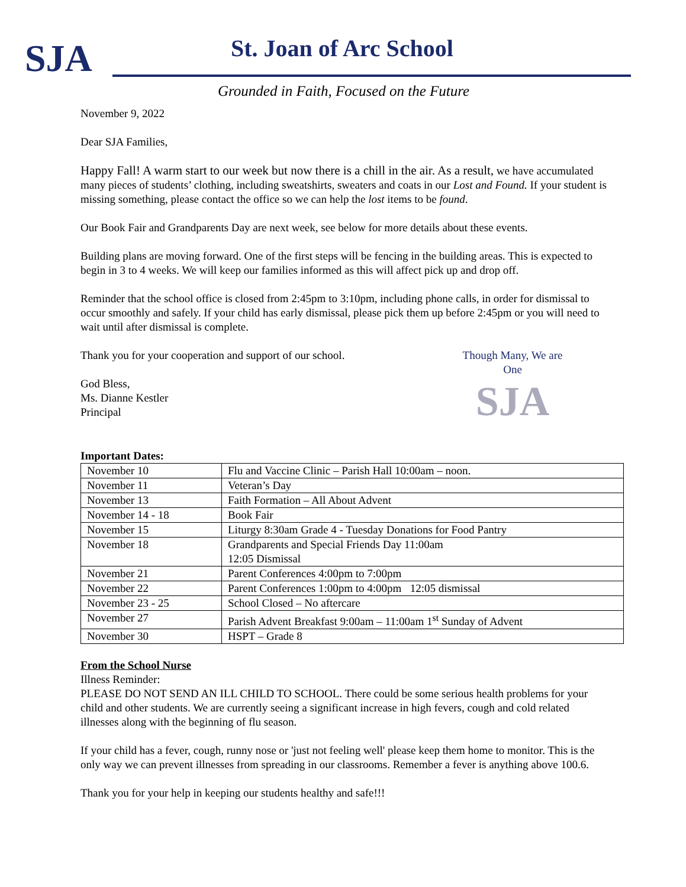SJA St. Joan of Arc School
Grounded in Faith, Focused on the Future
November 9, 2022
Dear SJA Families,
Happy Fall! A warm start to our week but now there is a chill in the air. As a result, we have accumulated many pieces of students’ clothing, including sweatshirts, sweaters and coats in our Lost and Found. If your student is missing something, please contact the office so we can help the lost items to be found.
Our Book Fair and Grandparents Day are next week, see below for more details about these events.
Building plans are moving forward. One of the first steps will be fencing in the building areas. This is expected to begin in 3 to 4 weeks. We will keep our families informed as this will affect pick up and drop off.
Reminder that the school office is closed from 2:45pm to 3:10pm, including phone calls, in order for dismissal to occur smoothly and safely. If your child has early dismissal, please pick them up before 2:45pm or you will need to wait until after dismissal is complete.
Though Many, We are One
SJA
Thank you for your cooperation and support of our school.
God Bless,
Ms. Dianne Kestler
Principal
Important Dates:
| November 10 | Flu and Vaccine Clinic – Parish Hall 10:00am – noon. |
| November 11 | Veteran’s Day |
| November 13 | Faith Formation – All About Advent |
| November 14 - 18 | Book Fair |
| November 15 | Liturgy 8:30am Grade 4 - Tuesday Donations for Food Pantry |
| November 18 | Grandparents and Special Friends Day 11:00am 12:05 Dismissal |
| November 21 | Parent Conferences 4:00pm to 7:00pm |
| November 22 | Parent Conferences 1:00pm to 4:00pm 12:05 dismissal |
| November 23 - 25 | School Closed – No aftercare |
| November 27 | Parish Advent Breakfast 9:00am – 11:00am 1<sup>st</sup> Sunday of Advent |
| November 30 | HSPT – Grade 8 |
From the School Nurse
Illness Reminder:
PLEASE DO NOT SEND AN ILL CHILD TO SCHOOL. There could be some serious health problems for your child and other students. We are currently seeing a significant increase in high fevers, cough and cold related illnesses along with the beginning of flu season.
If your child has a fever, cough, runny nose or 'just not feeling well' please keep them home to monitor. This is the only way we can prevent illnesses from spreading in our classrooms. Remember a fever is anything above 100.6.
Thank you for your help in keeping our students healthy and safe!!!